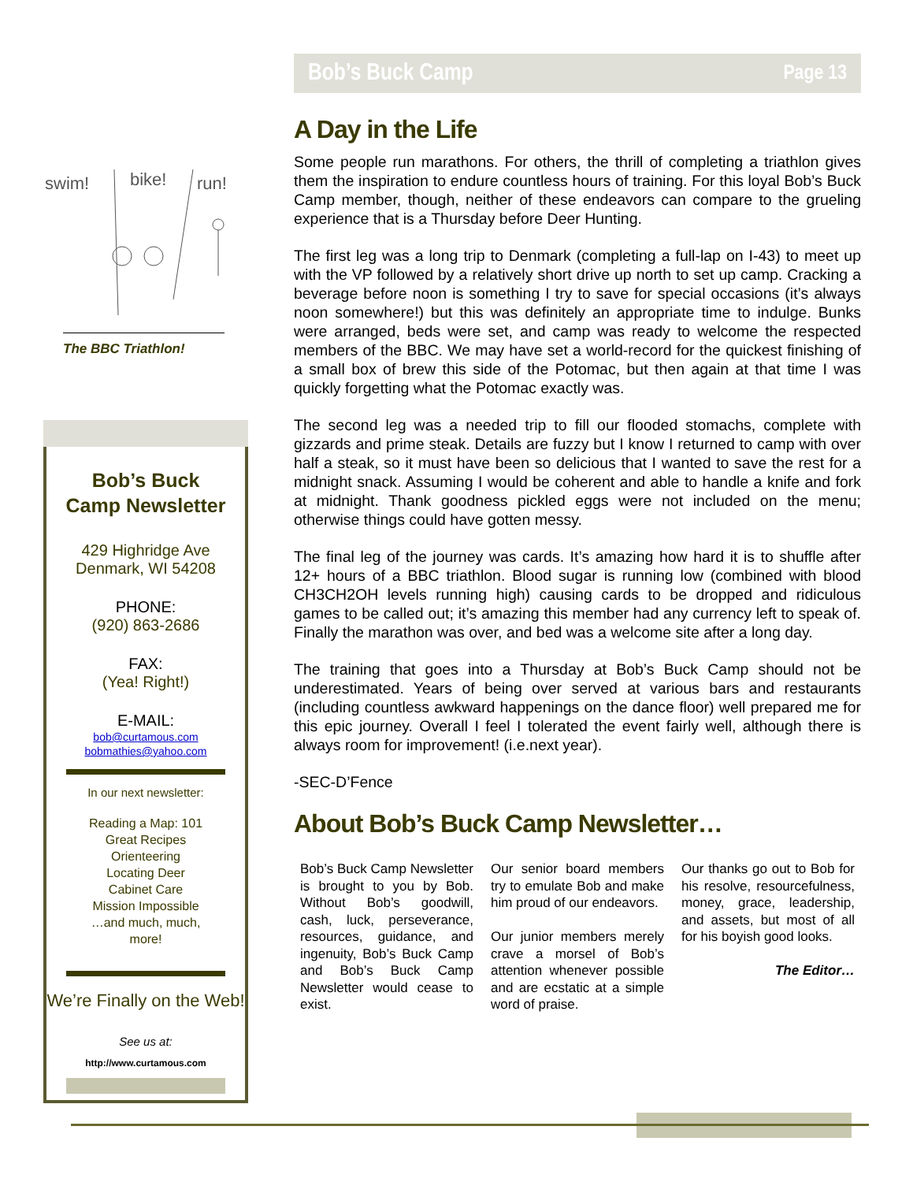swim!
bike!
run!
The BBC Triathlon!
Bob’s Buck
Camp Newsletter
429 Highridge Ave
Denmark, WI 54208
PHONE:
(920) 863-2686
FAX:
(Yea! Right!)
E-MAIL:
bob@curtamous.com
bobmathies@yahoo.com
In our next newsletter:
Reading a Map: 101
Great Recipes
Orienteering
Locating Deer
Cabinet Care
Mission Impossible
…and much, much,
more!
We’re Finally on the Web!
See us at:
http://www.curtamous.com
Bob’s Buck Camp Page 13
A Day in the Life
Some people run marathons. For others, the thrill of completing a triathlon gives them the inspiration to endure countless hours of training. For this loyal Bob’s Buck Camp member, though, neither of these endeavors can compare to the grueling experience that is a Thursday before Deer Hunting.
The first leg was a long trip to Denmark (completing a full-lap on I-43) to meet up with the VP followed by a relatively short drive up north to set up camp. Cracking a beverage before noon is something I try to save for special occasions (it’s always noon somewhere!) but this was definitely an appropriate time to indulge. Bunks were arranged, beds were set, and camp was ready to welcome the respected members of the BBC. We may have set a world-record for the quickest finishing of a small box of brew this side of the Potomac, but then again at that time I was quickly forgetting what the Potomac exactly was.
The second leg was a needed trip to fill our flooded stomachs, complete with gizzards and prime steak. Details are fuzzy but I know I returned to camp with over half a steak, so it must have been so delicious that I wanted to save the rest for a midnight snack. Assuming I would be coherent and able to handle a knife and fork at midnight. Thank goodness pickled eggs were not included on the menu; otherwise things could have gotten messy.
The final leg of the journey was cards. It’s amazing how hard it is to shuffle after 12+ hours of a BBC triathlon. Blood sugar is running low (combined with blood CH3CH2OH levels running high) causing cards to be dropped and ridiculous games to be called out; it’s amazing this member had any currency left to speak of. Finally the marathon was over, and bed was a welcome site after a long day.
The training that goes into a Thursday at Bob’s Buck Camp should not be underestimated. Years of being over served at various bars and restaurants (including countless awkward happenings on the dance floor) well prepared me for this epic journey. Overall I feel I tolerated the event fairly well, although there is always room for improvement! (i.e.next year).
-SEC-D’Fence
About Bob’s Buck Camp Newsletter…
Bob’s Buck Camp Newsletter is brought to you by Bob. Without Bob’s goodwill, cash, luck, perseverance, resources, guidance, and ingenuity, Bob’s Buck Camp and Bob’s Buck Camp Newsletter would cease to exist.
Our senior board members try to emulate Bob and make him proud of our endeavors.
Our junior members merely crave a morsel of Bob’s attention whenever possible and are ecstatic at a simple word of praise.
Our thanks go out to Bob for his resolve, resourcefulness, money, grace, leadership, and assets, but most of all for his boyish good looks.
The Editor…